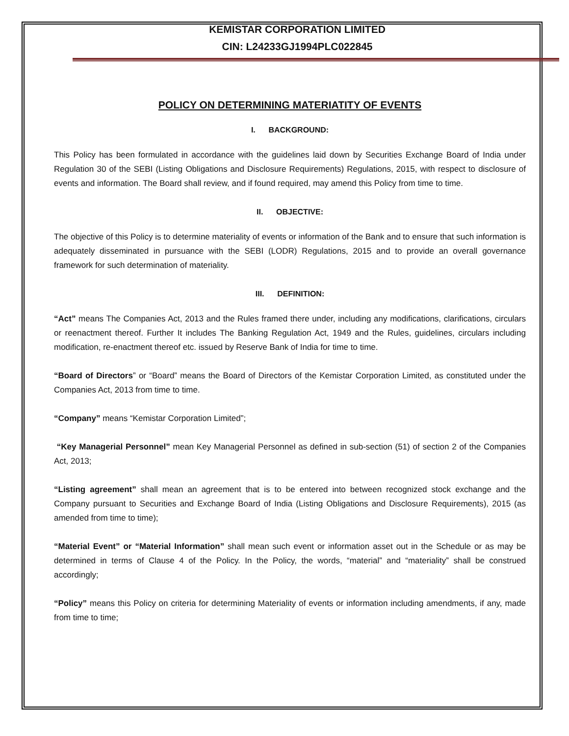KEMISTAR CORPORATION LIMITED
CIN: L24233GJ1994PLC022845
POLICY ON DETERMINING MATERIATITY OF EVENTS
I. BACKGROUND:
This Policy has been formulated in accordance with the guidelines laid down by Securities Exchange Board of India under Regulation 30 of the SEBI (Listing Obligations and Disclosure Requirements) Regulations, 2015, with respect to disclosure of events and information. The Board shall review, and if found required, may amend this Policy from time to time.
II. OBJECTIVE:
The objective of this Policy is to determine materiality of events or information of the Bank and to ensure that such information is adequately disseminated in pursuance with the SEBI (LODR) Regulations, 2015 and to provide an overall governance framework for such determination of materiality.
III. DEFINITION:
“Act” means The Companies Act, 2013 and the Rules framed there under, including any modifications, clarifications, circulars or reenactment thereof. Further It includes The Banking Regulation Act, 1949 and the Rules, guidelines, circulars including modification, re-enactment thereof etc. issued by Reserve Bank of India for time to time.
“Board of Directors” or “Board” means the Board of Directors of the Kemistar Corporation Limited, as constituted under the Companies Act, 2013 from time to time.
“Company” means “Kemistar Corporation Limited”;
“Key Managerial Personnel” mean Key Managerial Personnel as defined in sub-section (51) of section 2 of the Companies Act, 2013;
“Listing agreement” shall mean an agreement that is to be entered into between recognized stock exchange and the Company pursuant to Securities and Exchange Board of India (Listing Obligations and Disclosure Requirements), 2015 (as amended from time to time);
“Material Event” or “Material Information” shall mean such event or information asset out in the Schedule or as may be determined in terms of Clause 4 of the Policy. In the Policy, the words, “material” and “materiality” shall be construed accordingly;
“Policy” means this Policy on criteria for determining Materiality of events or information including amendments, if any, made from time to time;